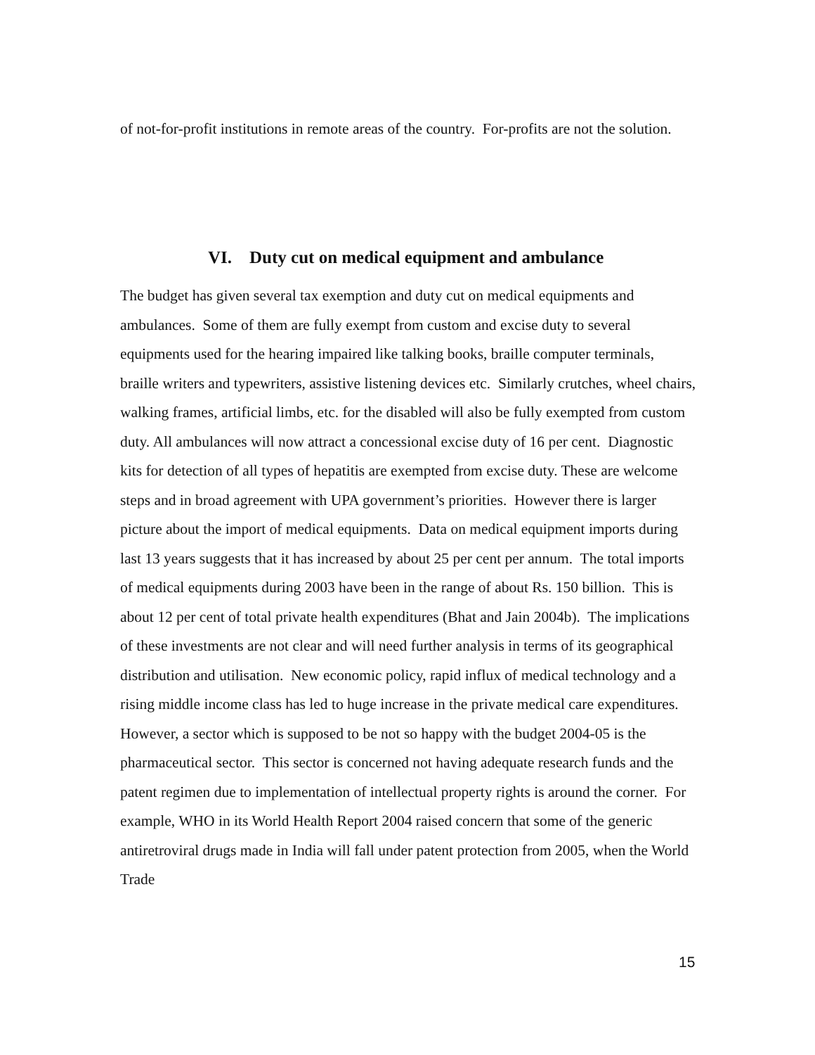of not-for-profit institutions in remote areas of the country. For-profits are not the solution.
VI. Duty cut on medical equipment and ambulance
The budget has given several tax exemption and duty cut on medical equipments and ambulances. Some of them are fully exempt from custom and excise duty to several equipments used for the hearing impaired like talking books, braille computer terminals, braille writers and typewriters, assistive listening devices etc. Similarly crutches, wheel chairs, walking frames, artificial limbs, etc. for the disabled will also be fully exempted from custom duty. All ambulances will now attract a concessional excise duty of 16 per cent. Diagnostic kits for detection of all types of hepatitis are exempted from excise duty. These are welcome steps and in broad agreement with UPA government’s priorities. However there is larger picture about the import of medical equipments. Data on medical equipment imports during last 13 years suggests that it has increased by about 25 per cent per annum. The total imports of medical equipments during 2003 have been in the range of about Rs. 150 billion. This is about 12 per cent of total private health expenditures (Bhat and Jain 2004b). The implications of these investments are not clear and will need further analysis in terms of its geographical distribution and utilisation. New economic policy, rapid influx of medical technology and a rising middle income class has led to huge increase in the private medical care expenditures. However, a sector which is supposed to be not so happy with the budget 2004-05 is the pharmaceutical sector. This sector is concerned not having adequate research funds and the patent regimen due to implementation of intellectual property rights is around the corner. For example, WHO in its World Health Report 2004 raised concern that some of the generic antiretroviral drugs made in India will fall under patent protection from 2005, when the World Trade
15